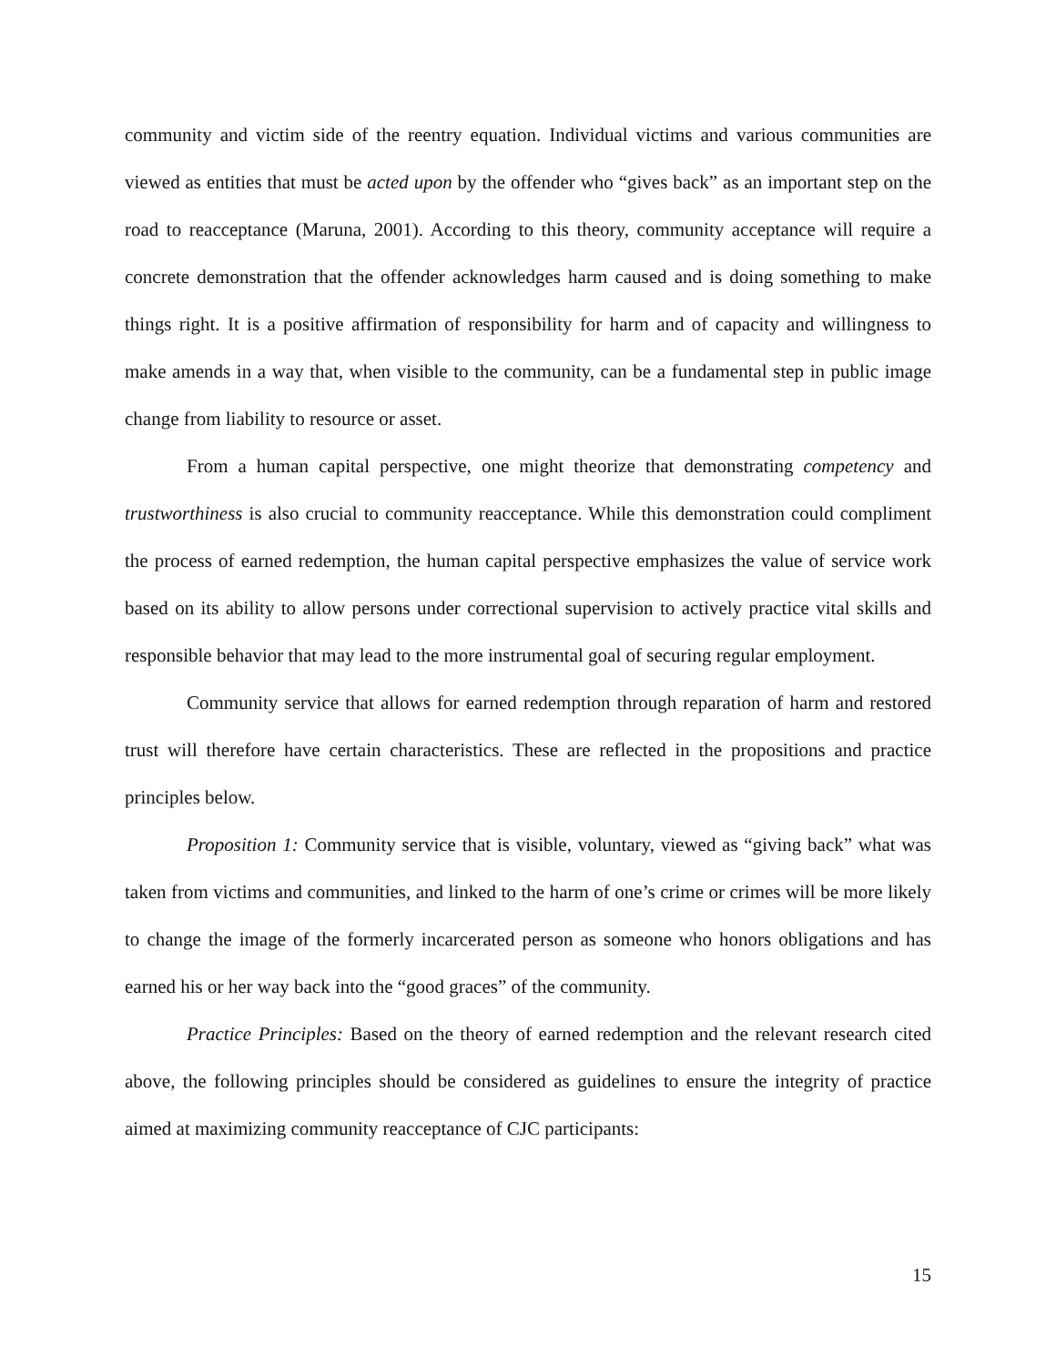community and victim side of the reentry equation. Individual victims and various communities are viewed as entities that must be acted upon by the offender who “gives back” as an important step on the road to reacceptance (Maruna, 2001). According to this theory, community acceptance will require a concrete demonstration that the offender acknowledges harm caused and is doing something to make things right. It is a positive affirmation of responsibility for harm and of capacity and willingness to make amends in a way that, when visible to the community, can be a fundamental step in public image change from liability to resource or asset.
From a human capital perspective, one might theorize that demonstrating competency and trustworthiness is also crucial to community reacceptance. While this demonstration could compliment the process of earned redemption, the human capital perspective emphasizes the value of service work based on its ability to allow persons under correctional supervision to actively practice vital skills and responsible behavior that may lead to the more instrumental goal of securing regular employment.
Community service that allows for earned redemption through reparation of harm and restored trust will therefore have certain characteristics. These are reflected in the propositions and practice principles below.
Proposition 1: Community service that is visible, voluntary, viewed as “giving back” what was taken from victims and communities, and linked to the harm of one’s crime or crimes will be more likely to change the image of the formerly incarcerated person as someone who honors obligations and has earned his or her way back into the “good graces” of the community.
Practice Principles: Based on the theory of earned redemption and the relevant research cited above, the following principles should be considered as guidelines to ensure the integrity of practice aimed at maximizing community reacceptance of CJC participants:
15